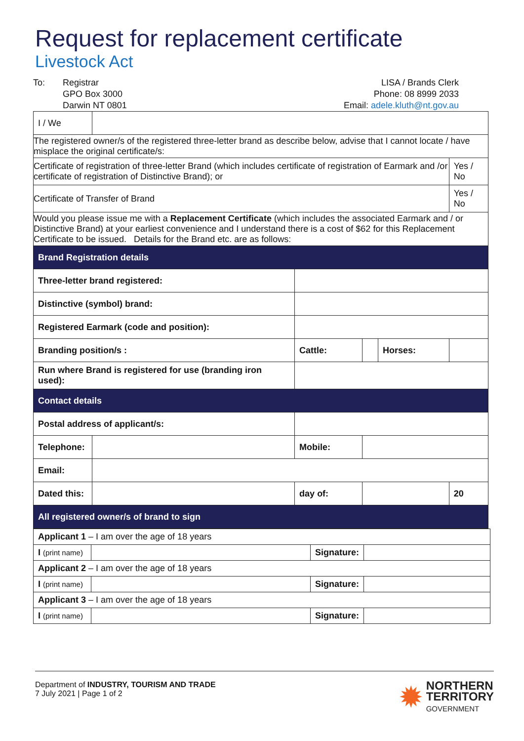Request for replacement certificate
Livestock Act
To: Registrar
GPO Box 3000
Darwin NT 0801
LISA / Brands Clerk
Phone: 08 8999 2033
Email: adele.kluth@nt.gov.au
| I / We | | | | | | | |
| The registered owner/s of the registered three-letter brand as describe below, advise that I cannot locate / have misplace the original certificate/s: | | | | | | | |
| Certificate of registration of three-letter Brand (which includes certificate of registration of Earmark and /or certificate of registration of Distinctive Brand); or | | | | | | | Yes / No |
| Certificate of Transfer of Brand | | | | | | | Yes / No |
| Would you please issue me with a Replacement Certificate (which includes the associated Earmark and / or Distinctive Brand) at your earliest convenience and I understand there is a cost of $62 for this Replacement Certificate to be issued. Details for the Brand etc. are as follows: | | | | | | | |
| Brand Registration details | | | | | | | |
| Three-letter brand registered: | | | | | | | |
| Distinctive (symbol) brand: | | | | | | | |
| Registered Earmark (code and position): | | | | | | | |
| Branding position/s : | | | Cattle: | | Horses: | | |
| Run where Brand is registered for use (branding iron used): | | | | | | | |
| Contact details | | | | | | | |
| Postal address of applicant/s: | | | | | | | |
| Telephone: | | | Mobile: | | | | |
| Email: | | | | | | | |
| Dated this: | | | day of: | | | | 20 |
| All registered owner/s of brand to sign | | | | | | | |
| Applicant 1 – I am over the age of 18 years | | | |
| I (print name) | | Signature: | |
| Applicant 2 – I am over the age of 18 years | | | |
| I (print name) | | Signature: | |
| Applicant 3 – I am over the age of 18 years | | | |
| I (print name) | | Signature: | |
Department of INDUSTRY, TOURISM AND TRADE
7 July 2021 | Page 1 of 2
✹
NORTHERN
TERRITORY
GOVERNMENT